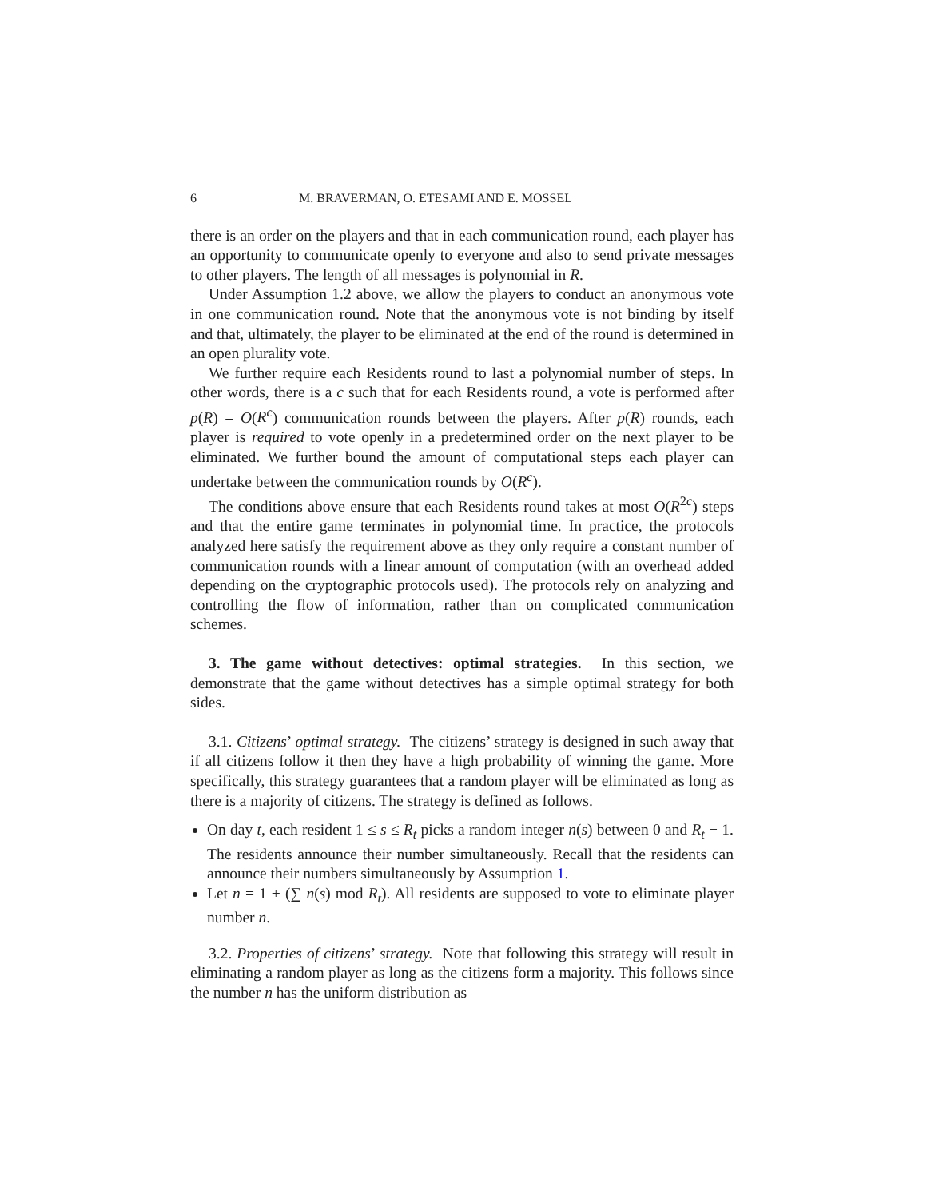6 M. BRAVERMAN, O. ETESAMI AND E. MOSSEL
there is an order on the players and that in each communication round, each player has an opportunity to communicate openly to everyone and also to send private messages to other players. The length of all messages is polynomial in R.
Under Assumption 1.2 above, we allow the players to conduct an anonymous vote in one communication round. Note that the anonymous vote is not binding by itself and that, ultimately, the player to be eliminated at the end of the round is determined in an open plurality vote.
We further require each Residents round to last a polynomial number of steps. In other words, there is a c such that for each Residents round, a vote is performed after p(R) = O(R<sup>c</sup>) communication rounds between the players. After p(R) rounds, each player is required to vote openly in a predetermined order on the next player to be eliminated. We further bound the amount of computational steps each player can undertake between the communication rounds by O(R<sup>c</sup>).
The conditions above ensure that each Residents round takes at most O(R<sup>2c</sup>) steps and that the entire game terminates in polynomial time. In practice, the protocols analyzed here satisfy the requirement above as they only require a constant number of communication rounds with a linear amount of computation (with an overhead added depending on the cryptographic protocols used). The protocols rely on analyzing and controlling the flow of information, rather than on complicated communication schemes.
3. The game without detectives: optimal strategies. In this section, we demonstrate that the game without detectives has a simple optimal strategy for both sides.
3.1. Citizens’ optimal strategy. The citizens’ strategy is designed in such away that if all citizens follow it then they have a high probability of winning the game. More specifically, this strategy guarantees that a random player will be eliminated as long as there is a majority of citizens. The strategy is defined as follows.
On day t, each resident 1 ≤ s ≤ R<sub>t</sub> picks a random integer n(s) between 0 and R<sub>t</sub> − 1. The residents announce their number simultaneously. Recall that the residents can announce their numbers simultaneously by Assumption 1.
Let n = 1 + (∑ n(s) mod R<sub>t</sub>). All residents are supposed to vote to eliminate player number n.
3.2. Properties of citizens’ strategy. Note that following this strategy will result in eliminating a random player as long as the citizens form a majority. This follows since the number n has the uniform distribution as